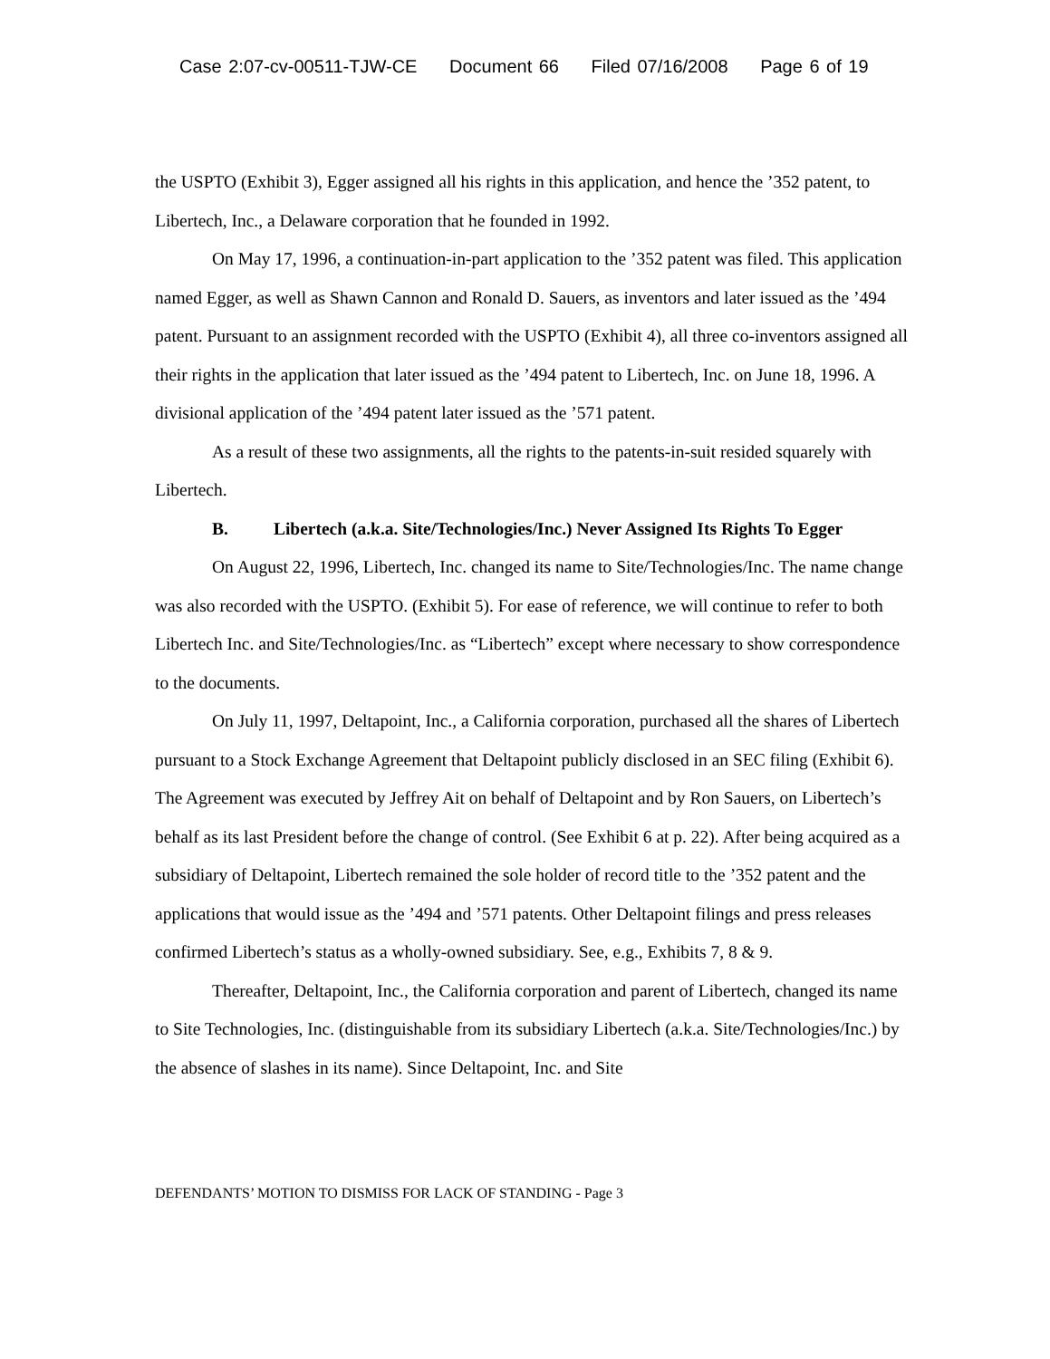Case 2:07-cv-00511-TJW-CE Document 66 Filed 07/16/2008 Page 6 of 19
the USPTO (Exhibit 3), Egger assigned all his rights in this application, and hence the ’352 patent, to Libertech, Inc., a Delaware corporation that he founded in 1992.
On May 17, 1996, a continuation-in-part application to the ’352 patent was filed. This application named Egger, as well as Shawn Cannon and Ronald D. Sauers, as inventors and later issued as the ’494 patent. Pursuant to an assignment recorded with the USPTO (Exhibit 4), all three co-inventors assigned all their rights in the application that later issued as the ’494 patent to Libertech, Inc. on June 18, 1996. A divisional application of the ’494 patent later issued as the ’571 patent.
As a result of these two assignments, all the rights to the patents-in-suit resided squarely with Libertech.
B. Libertech (a.k.a. Site/Technologies/Inc.) Never Assigned Its Rights To Egger
On August 22, 1996, Libertech, Inc. changed its name to Site/Technologies/Inc. The name change was also recorded with the USPTO. (Exhibit 5). For ease of reference, we will continue to refer to both Libertech Inc. and Site/Technologies/Inc. as “Libertech” except where necessary to show correspondence to the documents.
On July 11, 1997, Deltapoint, Inc., a California corporation, purchased all the shares of Libertech pursuant to a Stock Exchange Agreement that Deltapoint publicly disclosed in an SEC filing (Exhibit 6). The Agreement was executed by Jeffrey Ait on behalf of Deltapoint and by Ron Sauers, on Libertech’s behalf as its last President before the change of control. (See Exhibit 6 at p. 22). After being acquired as a subsidiary of Deltapoint, Libertech remained the sole holder of record title to the ’352 patent and the applications that would issue as the ’494 and ’571 patents. Other Deltapoint filings and press releases confirmed Libertech’s status as a wholly-owned subsidiary. See, e.g., Exhibits 7, 8 & 9.
Thereafter, Deltapoint, Inc., the California corporation and parent of Libertech, changed its name to Site Technologies, Inc. (distinguishable from its subsidiary Libertech (a.k.a. Site/Technologies/Inc.) by the absence of slashes in its name). Since Deltapoint, Inc. and Site
DEFENDANTS’ MOTION TO DISMISS FOR LACK OF STANDING - Page 3